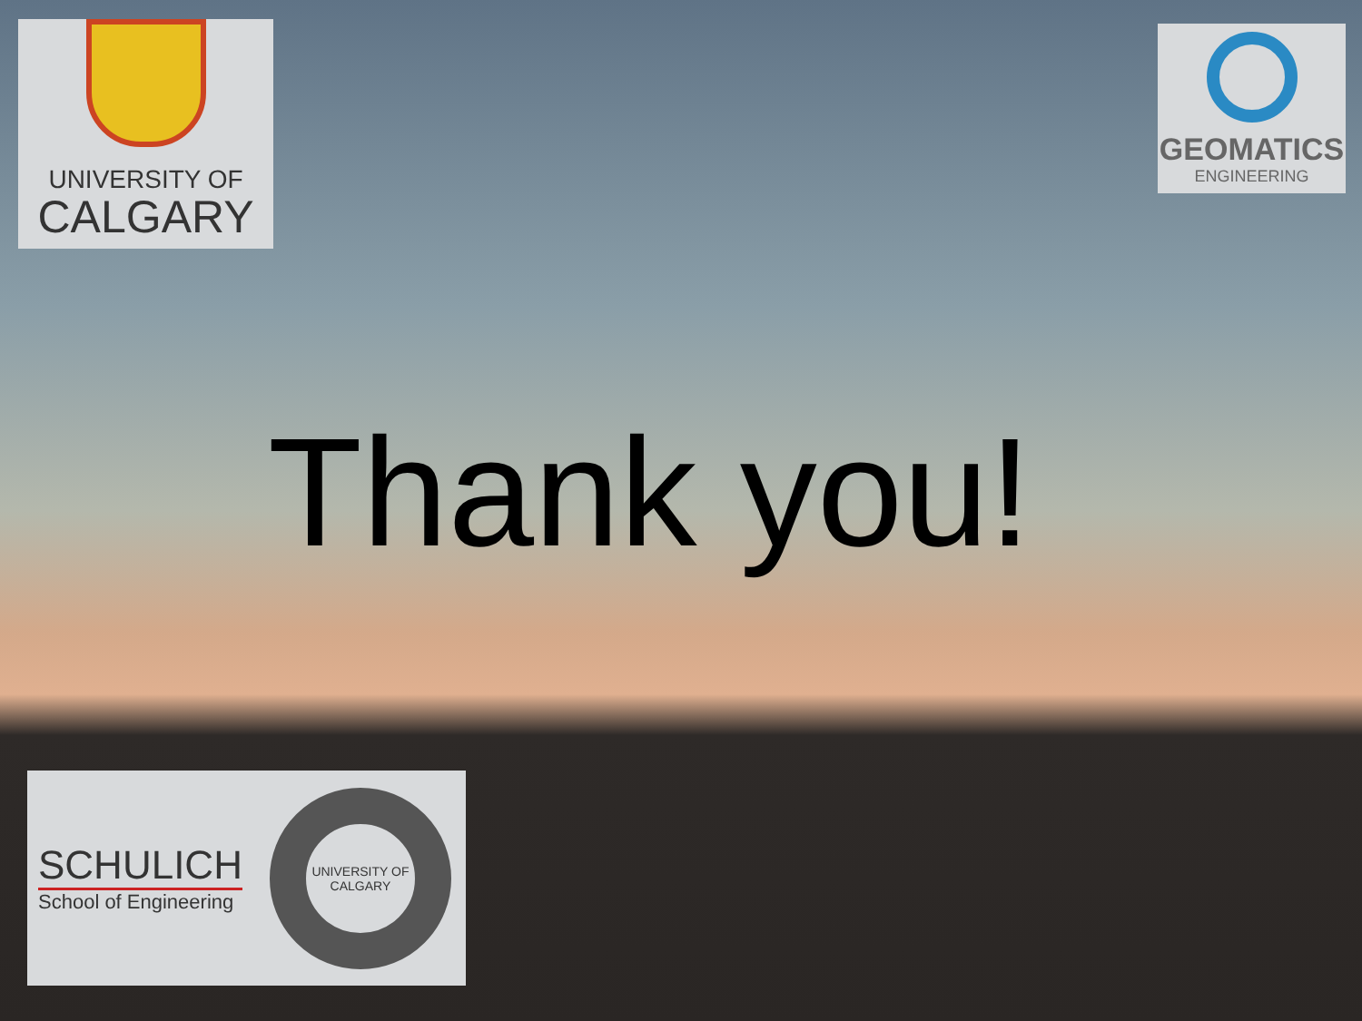UNIVERSITY OF
CALGARY
GEOMATICS
ENGINEERING
Thank you!
SCHULICH
School of Engineering
UNIVERSITY OF
CALGARY